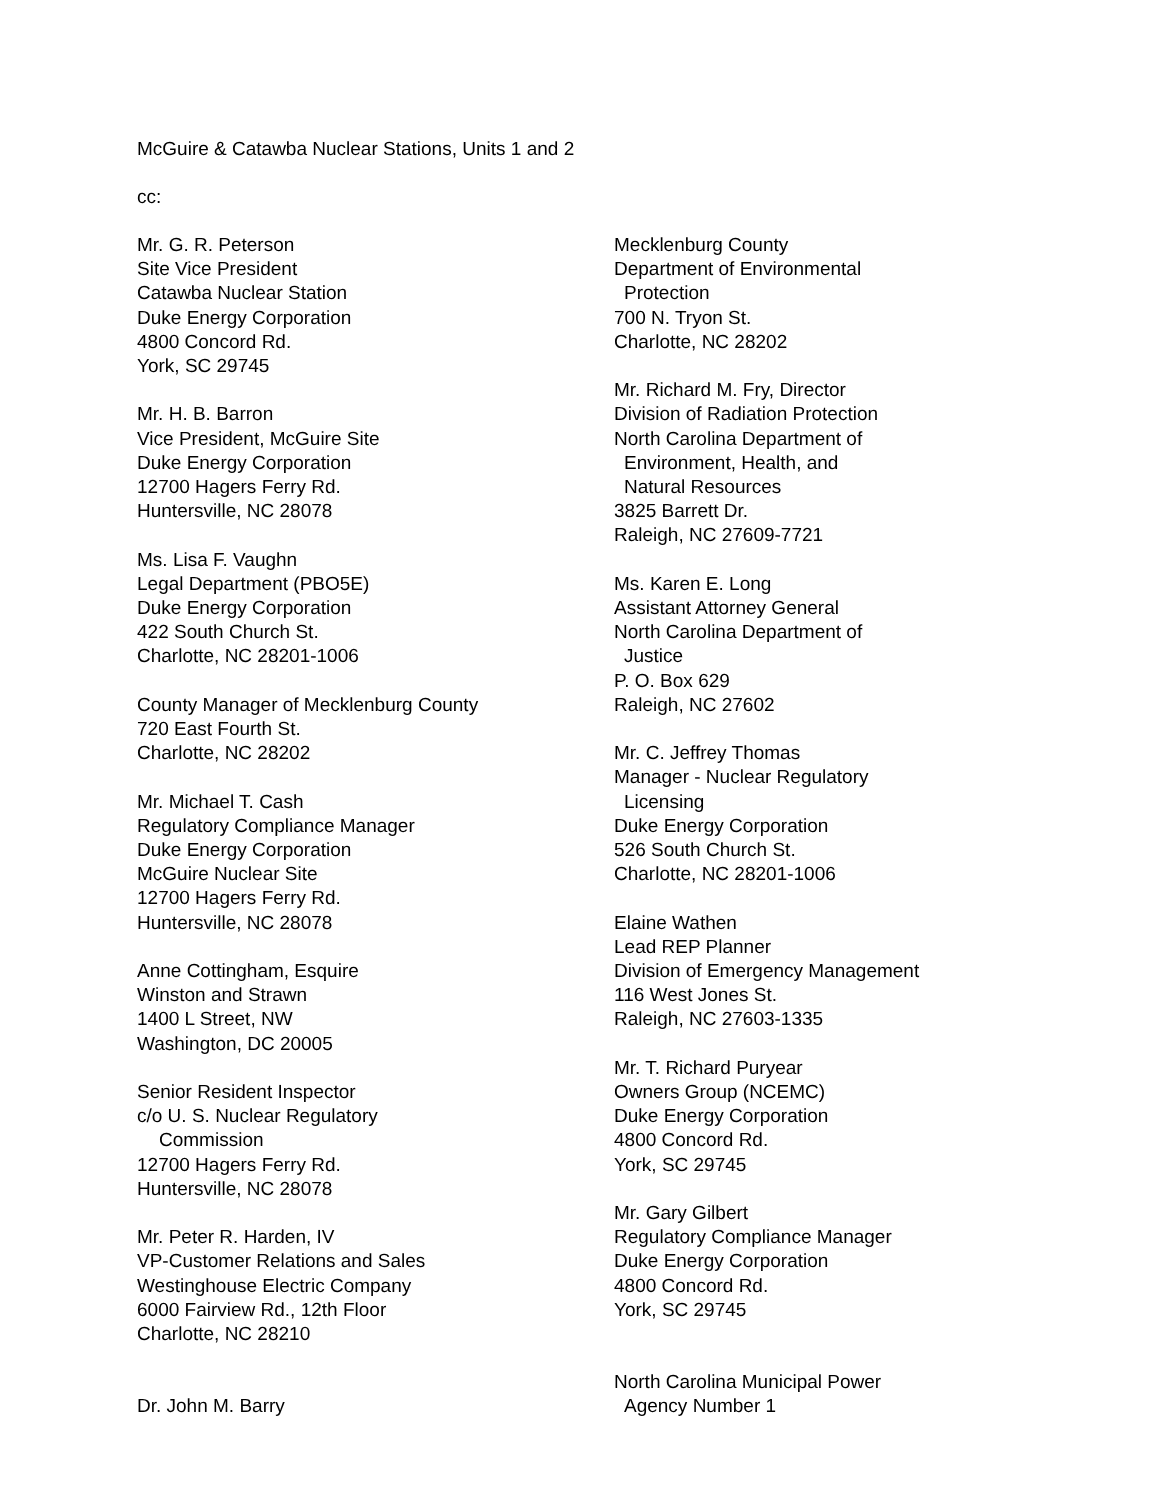McGuire & Catawba Nuclear Stations, Units 1 and 2
cc:
Mr. G. R. Peterson
Site Vice President
Catawba Nuclear Station
Duke Energy Corporation
4800 Concord Rd.
York, SC 29745
Mr. H. B. Barron
Vice President, McGuire Site
Duke Energy Corporation
12700 Hagers Ferry Rd.
Huntersville, NC 28078
Ms. Lisa F. Vaughn
Legal Department (PBO5E)
Duke Energy Corporation
422 South Church St.
Charlotte, NC 28201-1006
County Manager of Mecklenburg County
720 East Fourth St.
Charlotte, NC 28202
Mr. Michael T. Cash
Regulatory Compliance Manager
Duke Energy Corporation
McGuire Nuclear Site
12700 Hagers Ferry Rd.
Huntersville, NC 28078
Anne Cottingham, Esquire
Winston and Strawn
1400 L Street, NW
Washington, DC 20005
Senior Resident Inspector
c/o U. S. Nuclear Regulatory
Commission
12700 Hagers Ferry Rd.
Huntersville, NC 28078
Mr. Peter R. Harden, IV
VP-Customer Relations and Sales
Westinghouse Electric Company
6000 Fairview Rd., 12th Floor
Charlotte, NC 28210
Dr. John M. Barry
Mecklenburg County
Department of Environmental
Protection
700 N. Tryon St.
Charlotte, NC 28202
Mr. Richard M. Fry, Director
Division of Radiation Protection
North Carolina Department of
Environment, Health, and
Natural Resources
3825 Barrett Dr.
Raleigh, NC 27609-7721
Ms. Karen E. Long
Assistant Attorney General
North Carolina Department of
Justice
P. O. Box 629
Raleigh, NC 27602
Mr. C. Jeffrey Thomas
Manager - Nuclear Regulatory
Licensing
Duke Energy Corporation
526 South Church St.
Charlotte, NC 28201-1006
Elaine Wathen
Lead REP Planner
Division of Emergency Management
116 West Jones St.
Raleigh, NC 27603-1335
Mr. T. Richard Puryear
Owners Group (NCEMC)
Duke Energy Corporation
4800 Concord Rd.
York, SC 29745
Mr. Gary Gilbert
Regulatory Compliance Manager
Duke Energy Corporation
4800 Concord Rd.
York, SC 29745
North Carolina Municipal Power
Agency Number 1